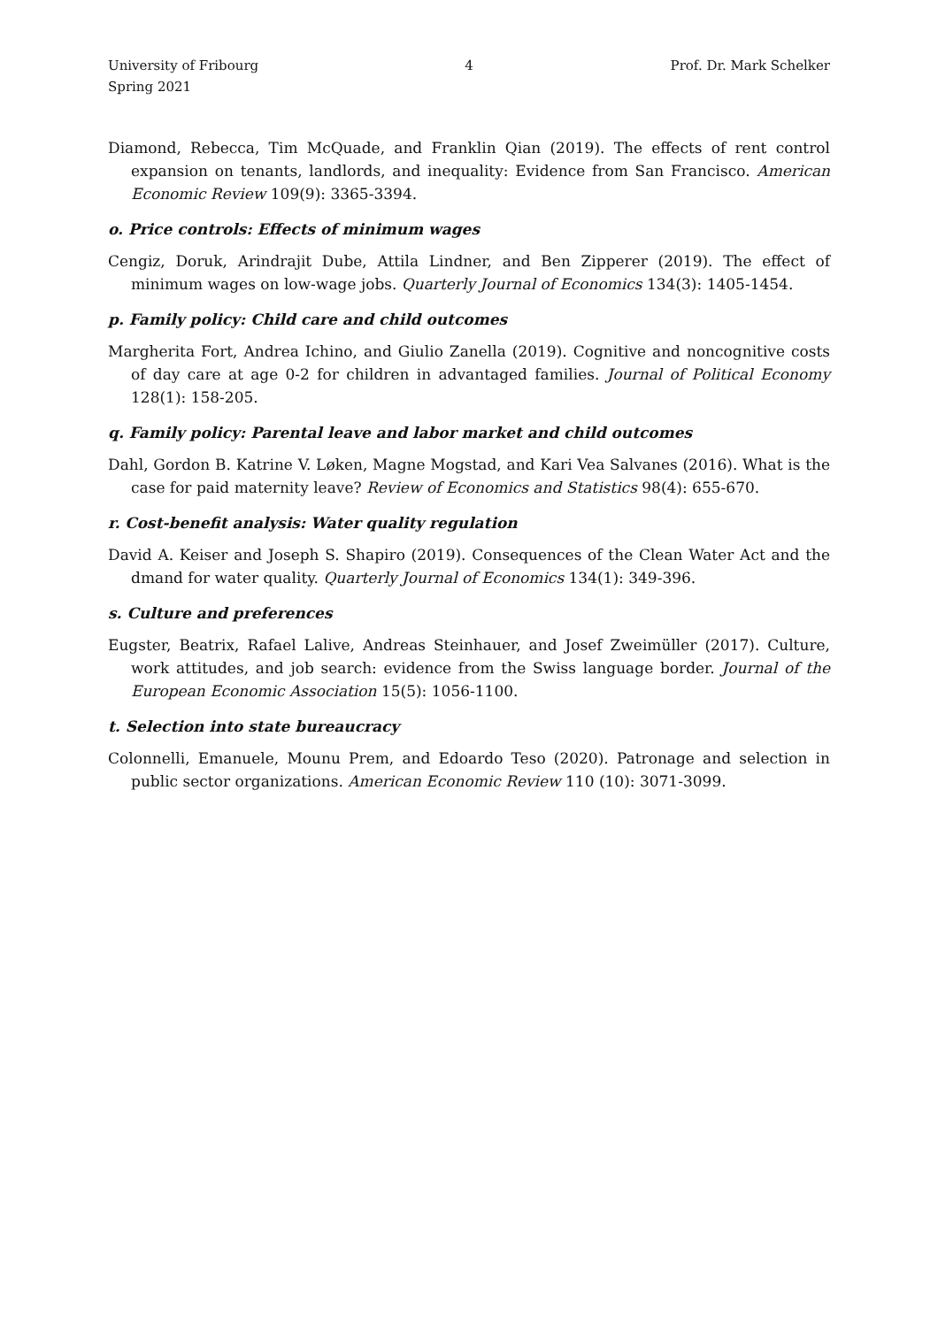University of Fribourg
Spring 2021
4 Prof. Dr. Mark Schelker
Diamond, Rebecca, Tim McQuade, and Franklin Qian (2019). The effects of rent control expansion on tenants, landlords, and inequality: Evidence from San Francisco. American Economic Review 109(9): 3365-3394.
o. Price controls: Effects of minimum wages
Cengiz, Doruk, Arindrajit Dube, Attila Lindner, and Ben Zipperer (2019). The effect of minimum wages on low-wage jobs. Quarterly Journal of Economics 134(3): 1405-1454.
p. Family policy: Child care and child outcomes
Margherita Fort, Andrea Ichino, and Giulio Zanella (2019). Cognitive and noncognitive costs of day care at age 0-2 for children in advantaged families. Journal of Political Economy 128(1): 158-205.
q. Family policy: Parental leave and labor market and child outcomes
Dahl, Gordon B. Katrine V. Løken, Magne Mogstad, and Kari Vea Salvanes (2016). What is the case for paid maternity leave? Review of Economics and Statistics 98(4): 655-670.
r. Cost-benefit analysis: Water quality regulation
David A. Keiser and Joseph S. Shapiro (2019). Consequences of the Clean Water Act and the dmand for water quality. Quarterly Journal of Economics 134(1): 349-396.
s. Culture and preferences
Eugster, Beatrix, Rafael Lalive, Andreas Steinhauer, and Josef Zweimüller (2017). Culture, work attitudes, and job search: evidence from the Swiss language border. Journal of the European Economic Association 15(5): 1056-1100.
t. Selection into state bureaucracy
Colonnelli, Emanuele, Mounu Prem, and Edoardo Teso (2020). Patronage and selection in public sector organizations. American Economic Review 110 (10): 3071-3099.